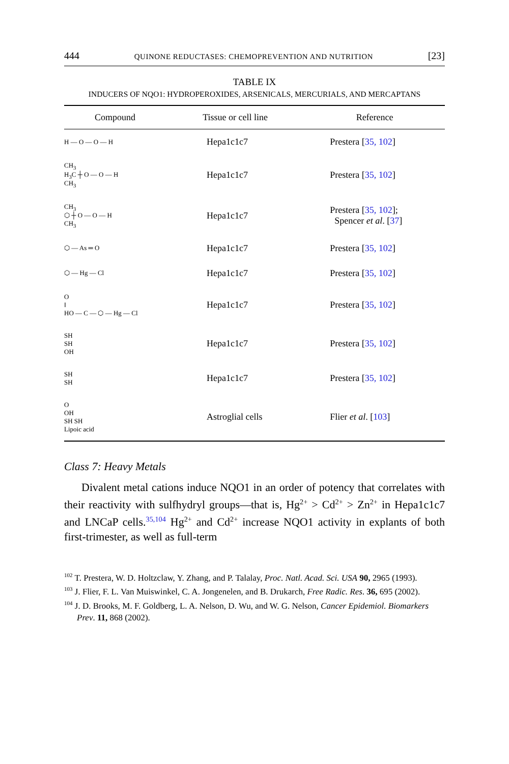444 QUINONE REDUCTASES: CHEMOPREVENTION AND NUTRITION [23]
TABLE IX
INDUCERS OF NQO1: HYDROPEROXIDES, ARSENICALS, MERCURIALS, AND MERCAPTANS
| Compound | Tissue or cell line | Reference |
| --- | --- | --- |
| H — O — O — H | Hepa1c1c7 | Prestera [ 35, 102 ] |
| CH<sub>3</sub> H<sub>3</sub>C ┼ O — O — H CH<sub>3</sub> | Hepa1c1c7 | Prestera [ 35, 102 ] |
| CH<sub>3</sub> ⬡ ┼ O — O — H CH<sub>3</sub> | Hepa1c1c7 | Prestera [ 35, 102 ]; Spencer et al . [ 37 ] |
| ⬡ — As ═ O | Hepa1c1c7 | Prestera [ 35, 102 ] |
| ⬡ — Hg — Cl | Hepa1c1c7 | Prestera [ 35, 102 ] |
| O ‖ HO — C — ⬡ — Hg — Cl | Hepa1c1c7 | Prestera [ 35, 102 ] |
| SH SH OH | Hepa1c1c7 | Prestera [ 35, 102 ] |
| SH SH | Hepa1c1c7 | Prestera [ 35, 102 ] |
| O OH SH SH Lipoic acid | Astroglial cells | Flier et al . [ 103 ] |
Class 7: Heavy Metals
Divalent metal cations induce NQO1 in an order of potency that correlates with their reactivity with sulfhydryl groups—that is, Hg<sup>2+</sup> > Cd<sup>2+</sup> > Zn<sup>2+</sup> in Hepa1c1c7 and LNCaP cells.<sup>35,104</sup> Hg<sup>2+</sup> and Cd<sup>2+</sup> increase NQO1 activity in explants of both first-trimester, as well as full-term
<sup>102</sup> T. Prestera, W. D. Holtzclaw, Y. Zhang, and P. Talalay, Proc. Natl. Acad. Sci. USA 90, 2965 (1993).
<sup>103</sup> J. Flier, F. L. Van Muiswinkel, C. A. Jongenelen, and B. Drukarch, Free Radic. Res. 36, 695 (2002).
<sup>104</sup> J. D. Brooks, M. F. Goldberg, L. A. Nelson, D. Wu, and W. G. Nelson, Cancer Epidemiol. Biomarkers Prev. 11, 868 (2002).